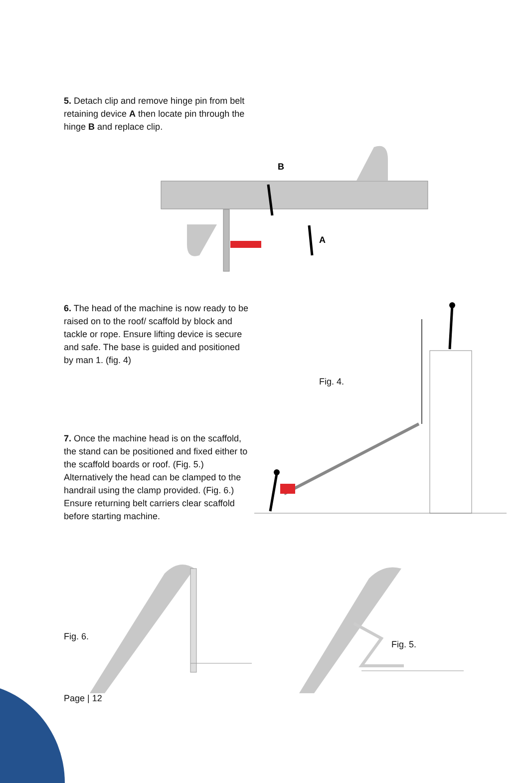5. Detach clip and remove hinge pin from belt retaining device A then locate pin through the hinge B and replace clip.
B
A
6. The head of the machine is now ready to be raised on to the roof/ scaffold by block and tackle or rope. Ensure lifting device is secure and safe. The base is guided and positioned by man 1. (fig. 4)
Fig. 4.
7. Once the machine head is on the scaffold, the stand can be positioned and fixed either to the scaffold boards or roof. (Fig. 5.) Alternatively the head can be clamped to the handrail using the clamp provided. (Fig. 6.) Ensure returning belt carriers clear scaffold before starting machine.
Fig. 6.
Fig. 5.
Page | 12